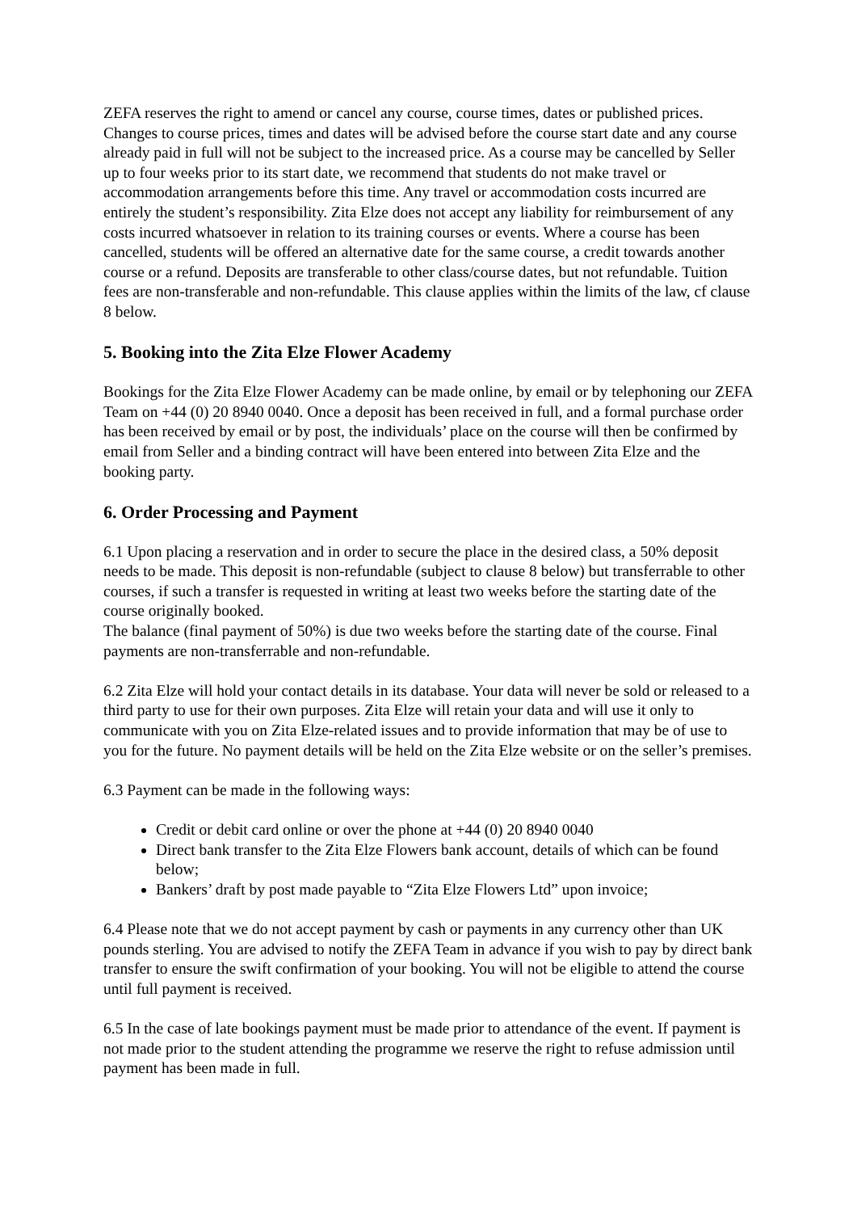ZEFA reserves the right to amend or cancel any course, course times, dates or published prices. Changes to course prices, times and dates will be advised before the course start date and any course already paid in full will not be subject to the increased price. As a course may be cancelled by Seller up to four weeks prior to its start date, we recommend that students do not make travel or accommodation arrangements before this time. Any travel or accommodation costs incurred are entirely the student’s responsibility. Zita Elze does not accept any liability for reimbursement of any costs incurred whatsoever in relation to its training courses or events. Where a course has been cancelled, students will be offered an alternative date for the same course, a credit towards another course or a refund. Deposits are transferable to other class/course dates, but not refundable. Tuition fees are non-transferable and non-refundable. This clause applies within the limits of the law, cf clause 8 below.
5. Booking into the Zita Elze Flower Academy
Bookings for the Zita Elze Flower Academy can be made online, by email or by telephoning our ZEFA Team on +44 (0) 20 8940 0040. Once a deposit has been received in full, and a formal purchase order has been received by email or by post, the individuals’ place on the course will then be confirmed by email from Seller and a binding contract will have been entered into between Zita Elze and the booking party.
6. Order Processing and Payment
6.1 Upon placing a reservation and in order to secure the place in the desired class, a 50% deposit needs to be made. This deposit is non-refundable (subject to clause 8 below) but transferrable to other courses, if such a transfer is requested in writing at least two weeks before the starting date of the course originally booked.
The balance (final payment of 50%) is due two weeks before the starting date of the course. Final payments are non-transferrable and non-refundable.
6.2 Zita Elze will hold your contact details in its database. Your data will never be sold or released to a third party to use for their own purposes. Zita Elze will retain your data and will use it only to communicate with you on Zita Elze-related issues and to provide information that may be of use to you for the future. No payment details will be held on the Zita Elze website or on the seller’s premises.
6.3 Payment can be made in the following ways:
Credit or debit card online or over the phone at +44 (0) 20 8940 0040
Direct bank transfer to the Zita Elze Flowers bank account, details of which can be found below;
Bankers’ draft by post made payable to “Zita Elze Flowers Ltd” upon invoice;
6.4 Please note that we do not accept payment by cash or payments in any currency other than UK pounds sterling. You are advised to notify the ZEFA Team in advance if you wish to pay by direct bank transfer to ensure the swift confirmation of your booking. You will not be eligible to attend the course until full payment is received.
6.5 In the case of late bookings payment must be made prior to attendance of the event. If payment is not made prior to the student attending the programme we reserve the right to refuse admission until payment has been made in full.